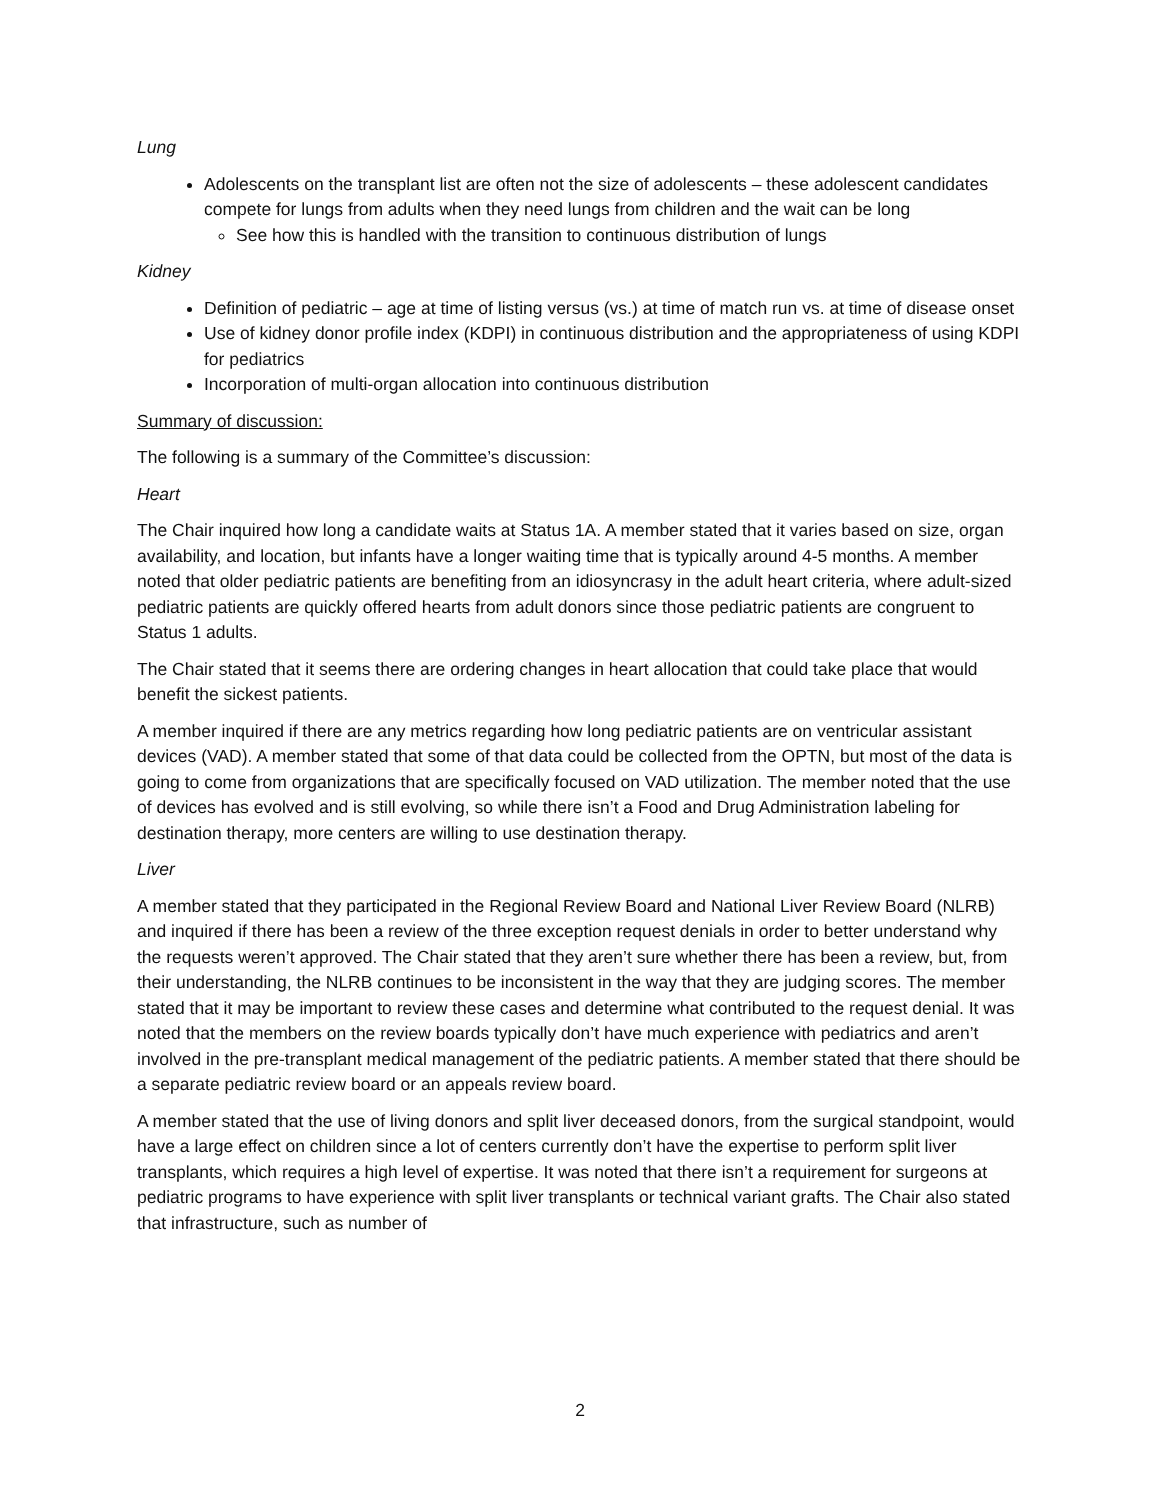Lung
Adolescents on the transplant list are often not the size of adolescents – these adolescent candidates compete for lungs from adults when they need lungs from children and the wait can be long
See how this is handled with the transition to continuous distribution of lungs
Kidney
Definition of pediatric – age at time of listing versus (vs.) at time of match run vs. at time of disease onset
Use of kidney donor profile index (KDPI) in continuous distribution and the appropriateness of using KDPI for pediatrics
Incorporation of multi-organ allocation into continuous distribution
Summary of discussion:
The following is a summary of the Committee’s discussion:
Heart
The Chair inquired how long a candidate waits at Status 1A. A member stated that it varies based on size, organ availability, and location, but infants have a longer waiting time that is typically around 4-5 months. A member noted that older pediatric patients are benefiting from an idiosyncrasy in the adult heart criteria, where adult-sized pediatric patients are quickly offered hearts from adult donors since those pediatric patients are congruent to Status 1 adults.
The Chair stated that it seems there are ordering changes in heart allocation that could take place that would benefit the sickest patients.
A member inquired if there are any metrics regarding how long pediatric patients are on ventricular assistant devices (VAD). A member stated that some of that data could be collected from the OPTN, but most of the data is going to come from organizations that are specifically focused on VAD utilization. The member noted that the use of devices has evolved and is still evolving, so while there isn’t a Food and Drug Administration labeling for destination therapy, more centers are willing to use destination therapy.
Liver
A member stated that they participated in the Regional Review Board and National Liver Review Board (NLRB) and inquired if there has been a review of the three exception request denials in order to better understand why the requests weren’t approved. The Chair stated that they aren’t sure whether there has been a review, but, from their understanding, the NLRB continues to be inconsistent in the way that they are judging scores. The member stated that it may be important to review these cases and determine what contributed to the request denial. It was noted that the members on the review boards typically don’t have much experience with pediatrics and aren’t involved in the pre-transplant medical management of the pediatric patients. A member stated that there should be a separate pediatric review board or an appeals review board.
A member stated that the use of living donors and split liver deceased donors, from the surgical standpoint, would have a large effect on children since a lot of centers currently don’t have the expertise to perform split liver transplants, which requires a high level of expertise. It was noted that there isn’t a requirement for surgeons at pediatric programs to have experience with split liver transplants or technical variant grafts. The Chair also stated that infrastructure, such as number of
2